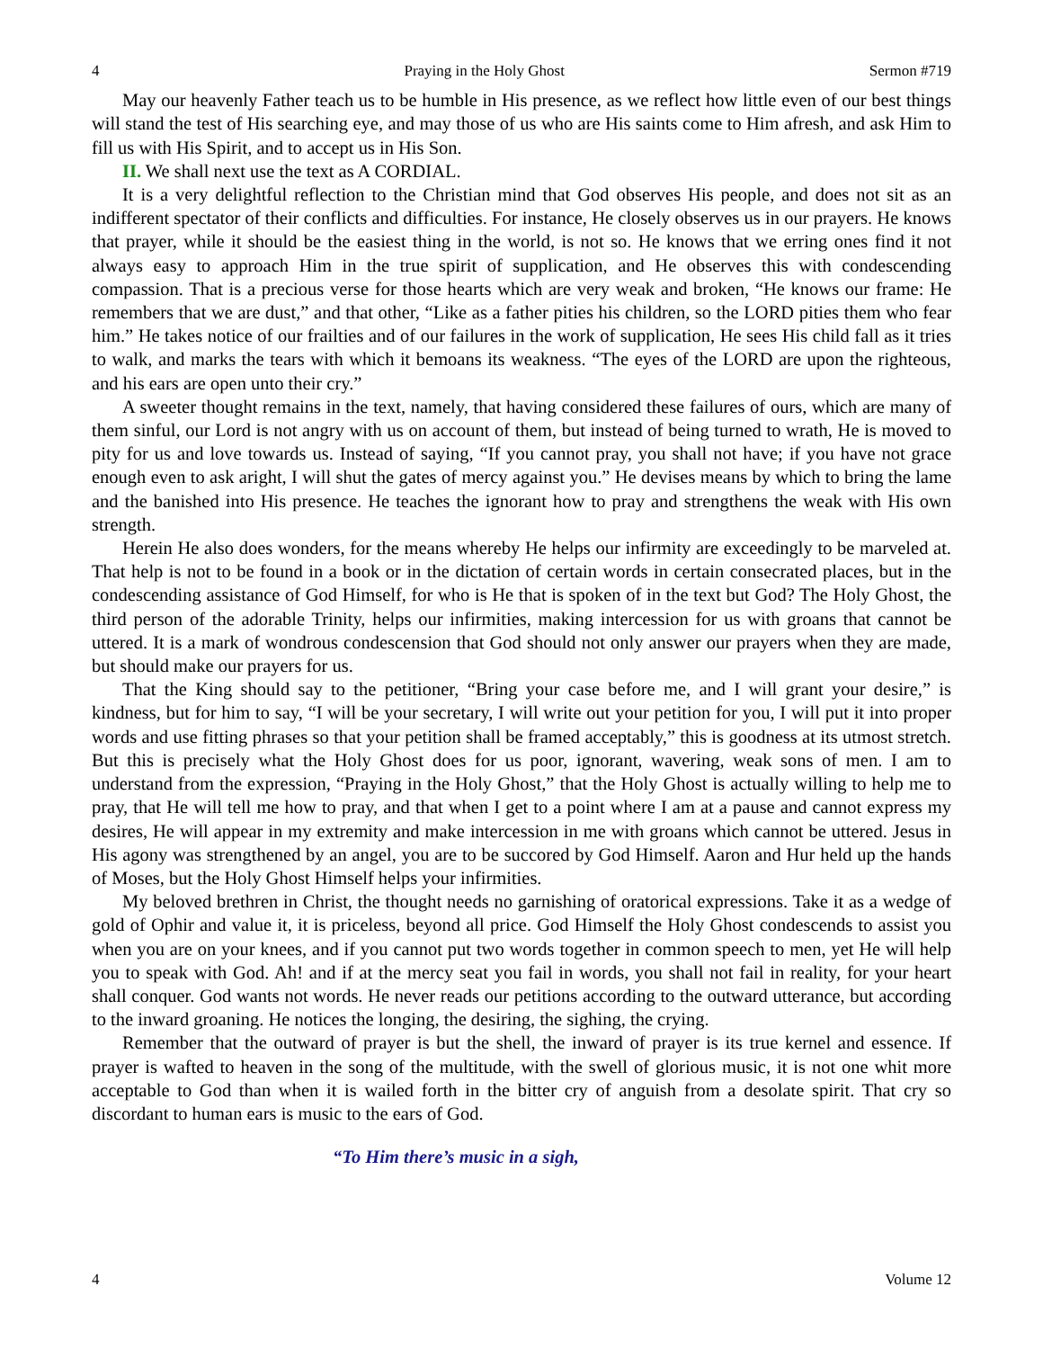4 Praying in the Holy Ghost Sermon #719
May our heavenly Father teach us to be humble in His presence, as we reflect how little even of our best things will stand the test of His searching eye, and may those of us who are His saints come to Him afresh, and ask Him to fill us with His Spirit, and to accept us in His Son.
II. We shall next use the text as A CORDIAL.
It is a very delightful reflection to the Christian mind that God observes His people, and does not sit as an indifferent spectator of their conflicts and difficulties. For instance, He closely observes us in our prayers. He knows that prayer, while it should be the easiest thing in the world, is not so. He knows that we erring ones find it not always easy to approach Him in the true spirit of supplication, and He observes this with condescending compassion. That is a precious verse for those hearts which are very weak and broken, “He knows our frame: He remembers that we are dust,” and that other, “Like as a father pities his children, so the LORD pities them who fear him.” He takes notice of our frailties and of our failures in the work of supplication, He sees His child fall as it tries to walk, and marks the tears with which it bemoans its weakness. “The eyes of the LORD are upon the righteous, and his ears are open unto their cry.”
A sweeter thought remains in the text, namely, that having considered these failures of ours, which are many of them sinful, our Lord is not angry with us on account of them, but instead of being turned to wrath, He is moved to pity for us and love towards us. Instead of saying, “If you cannot pray, you shall not have; if you have not grace enough even to ask aright, I will shut the gates of mercy against you.” He devises means by which to bring the lame and the banished into His presence. He teaches the ignorant how to pray and strengthens the weak with His own strength.
Herein He also does wonders, for the means whereby He helps our infirmity are exceedingly to be marveled at. That help is not to be found in a book or in the dictation of certain words in certain consecrated places, but in the condescending assistance of God Himself, for who is He that is spoken of in the text but God? The Holy Ghost, the third person of the adorable Trinity, helps our infirmities, making intercession for us with groans that cannot be uttered. It is a mark of wondrous condescension that God should not only answer our prayers when they are made, but should make our prayers for us.
That the King should say to the petitioner, “Bring your case before me, and I will grant your desire,” is kindness, but for him to say, “I will be your secretary, I will write out your petition for you, I will put it into proper words and use fitting phrases so that your petition shall be framed acceptably,” this is goodness at its utmost stretch. But this is precisely what the Holy Ghost does for us poor, ignorant, wavering, weak sons of men. I am to understand from the expression, “Praying in the Holy Ghost,” that the Holy Ghost is actually willing to help me to pray, that He will tell me how to pray, and that when I get to a point where I am at a pause and cannot express my desires, He will appear in my extremity and make intercession in me with groans which cannot be uttered. Jesus in His agony was strengthened by an angel, you are to be succored by God Himself. Aaron and Hur held up the hands of Moses, but the Holy Ghost Himself helps your infirmities.
My beloved brethren in Christ, the thought needs no garnishing of oratorical expressions. Take it as a wedge of gold of Ophir and value it, it is priceless, beyond all price. God Himself the Holy Ghost condescends to assist you when you are on your knees, and if you cannot put two words together in common speech to men, yet He will help you to speak with God. Ah! and if at the mercy seat you fail in words, you shall not fail in reality, for your heart shall conquer. God wants not words. He never reads our petitions according to the outward utterance, but according to the inward groaning. He notices the longing, the desiring, the sighing, the crying.
Remember that the outward of prayer is but the shell, the inward of prayer is its true kernel and essence. If prayer is wafted to heaven in the song of the multitude, with the swell of glorious music, it is not one whit more acceptable to God than when it is wailed forth in the bitter cry of anguish from a desolate spirit. That cry so discordant to human ears is music to the ears of God.
“To Him there’s music in a sigh,
4 Volume 12